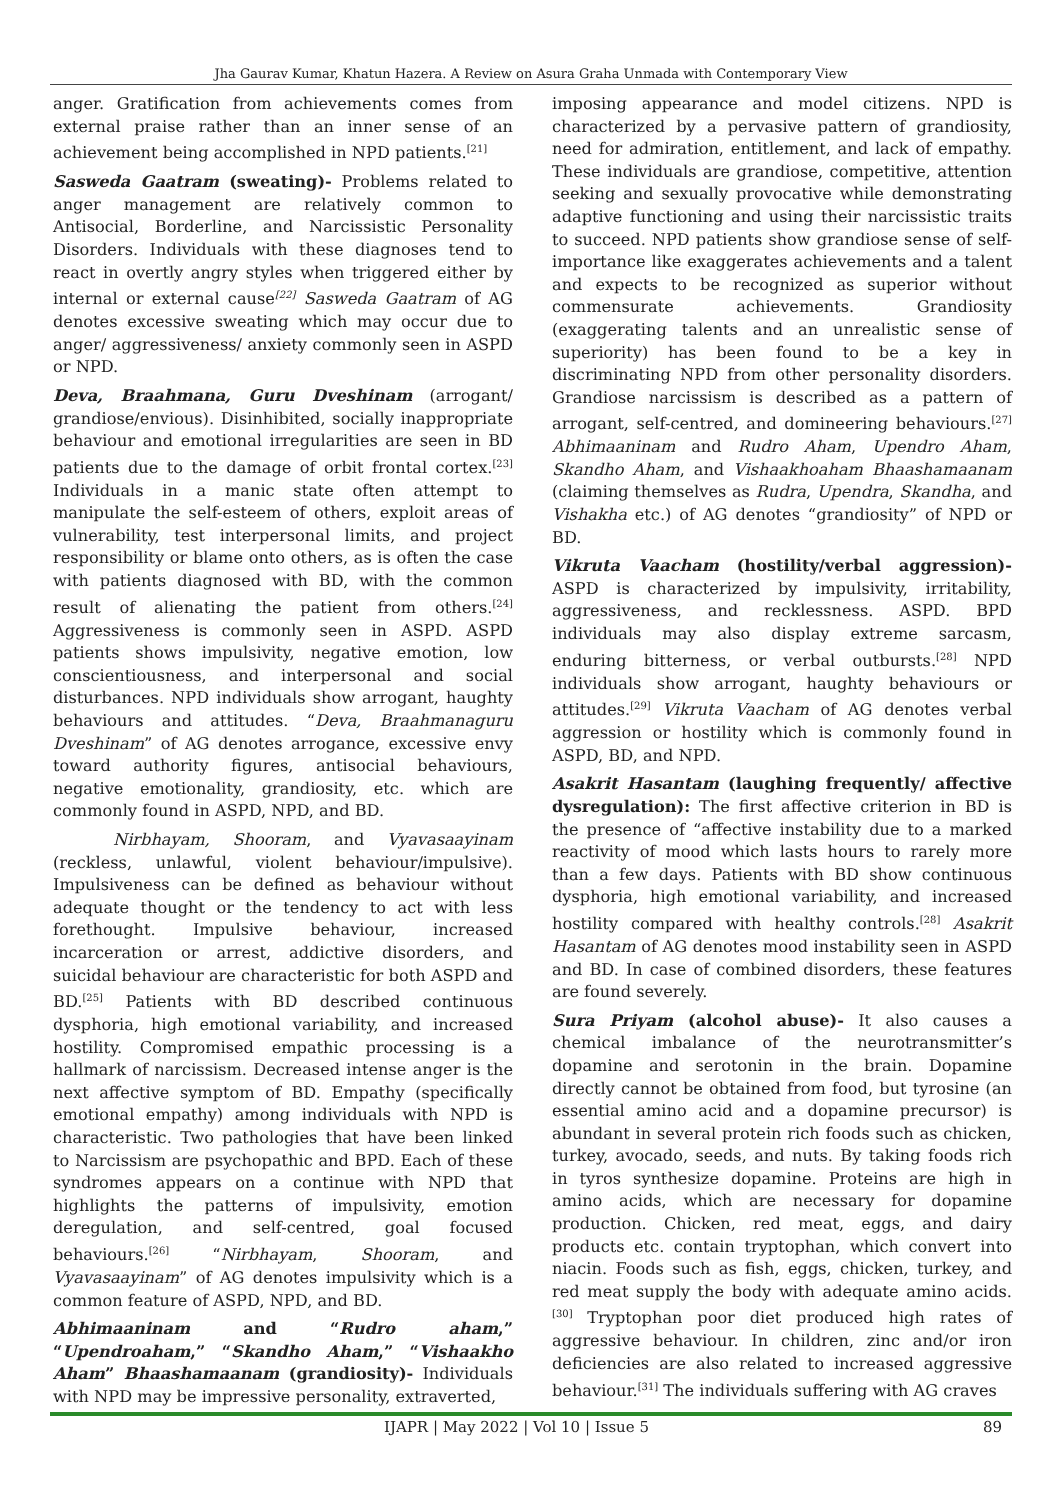Jha Gaurav Kumar, Khatun Hazera. A Review on Asura Graha Unmada with Contemporary View
anger. Gratification from achievements comes from external praise rather than an inner sense of an achievement being accomplished in NPD patients.<sup>[21]</sup>
Sasweda Gaatram (sweating)- Problems related to anger management are relatively common to Antisocial, Borderline, and Narcissistic Personality Disorders. Individuals with these diagnoses tend to react in overtly angry styles when triggered either by internal or external cause<sup>[22]</sup> Sasweda Gaatram of AG denotes excessive sweating which may occur due to anger/ aggressiveness/ anxiety commonly seen in ASPD or NPD.
Deva, Braahmana, Guru Dveshinam (arrogant/ grandiose/envious). Disinhibited, socially inappropriate behaviour and emotional irregularities are seen in BD patients due to the damage of orbit frontal cortex.<sup>[23]</sup> Individuals in a manic state often attempt to manipulate the self-esteem of others, exploit areas of vulnerability, test interpersonal limits, and project responsibility or blame onto others, as is often the case with patients diagnosed with BD, with the common result of alienating the patient from others.<sup>[24]</sup> Aggressiveness is commonly seen in ASPD. ASPD patients shows impulsivity, negative emotion, low conscientiousness, and interpersonal and social disturbances. NPD individuals show arrogant, haughty behaviours and attitudes. “Deva, Braahmanaguru Dveshinam” of AG denotes arrogance, excessive envy toward authority figures, antisocial behaviours, negative emotionality, grandiosity, etc. which are commonly found in ASPD, NPD, and BD.
Nirbhayam, Shooram, and Vyavasaayinam (reckless, unlawful, violent behaviour/impulsive). Impulsiveness can be defined as behaviour without adequate thought or the tendency to act with less forethought. Impulsive behaviour, increased incarceration or arrest, addictive disorders, and suicidal behaviour are characteristic for both ASPD and BD.<sup>[25]</sup> Patients with BD described continuous dysphoria, high emotional variability, and increased hostility. Compromised empathic processing is a hallmark of narcissism. Decreased intense anger is the next affective symptom of BD. Empathy (specifically emotional empathy) among individuals with NPD is characteristic. Two pathologies that have been linked to Narcissism are psychopathic and BPD. Each of these syndromes appears on a continue with NPD that highlights the patterns of impulsivity, emotion deregulation, and self-centred, goal focused behaviours.<sup>[26]</sup> “Nirbhayam, Shooram, and Vyavasaayinam” of AG denotes impulsivity which is a common feature of ASPD, NPD, and BD.
Abhimaaninam and “Rudro aham,” “Upendroaham,” “Skandho Aham,” “Vishaakho Aham” Bhaashamaanam (grandiosity)- Individuals with NPD may be impressive personality, extraverted,
imposing appearance and model citizens. NPD is characterized by a pervasive pattern of grandiosity, need for admiration, entitlement, and lack of empathy. These individuals are grandiose, competitive, attention seeking and sexually provocative while demonstrating adaptive functioning and using their narcissistic traits to succeed. NPD patients show grandiose sense of self-importance like exaggerates achievements and a talent and expects to be recognized as superior without commensurate achievements. Grandiosity (exaggerating talents and an unrealistic sense of superiority) has been found to be a key in discriminating NPD from other personality disorders. Grandiose narcissism is described as a pattern of arrogant, self-centred, and domineering behaviours.<sup>[27]</sup> Abhimaaninam and Rudro Aham, Upendro Aham, Skandho Aham, and Vishaakhoaham Bhaashamaanam (claiming themselves as Rudra, Upendra, Skandha, and Vishakha etc.) of AG denotes “grandiosity” of NPD or BD.
Vikruta Vaacham (hostility/verbal aggression)- ASPD is characterized by impulsivity, irritability, aggressiveness, and recklessness. ASPD. BPD individuals may also display extreme sarcasm, enduring bitterness, or verbal outbursts.<sup>[28]</sup> NPD individuals show arrogant, haughty behaviours or attitudes.<sup>[29]</sup> Vikruta Vaacham of AG denotes verbal aggression or hostility which is commonly found in ASPD, BD, and NPD.
Asakrit Hasantam (laughing frequently/ affective dysregulation): The first affective criterion in BD is the presence of “affective instability due to a marked reactivity of mood which lasts hours to rarely more than a few days. Patients with BD show continuous dysphoria, high emotional variability, and increased hostility compared with healthy controls.<sup>[28]</sup> Asakrit Hasantam of AG denotes mood instability seen in ASPD and BD. In case of combined disorders, these features are found severely.
Sura Priyam (alcohol abuse)- It also causes a chemical imbalance of the neurotransmitter’s dopamine and serotonin in the brain. Dopamine directly cannot be obtained from food, but tyrosine (an essential amino acid and a dopamine precursor) is abundant in several protein rich foods such as chicken, turkey, avocado, seeds, and nuts. By taking foods rich in tyros synthesize dopamine. Proteins are high in amino acids, which are necessary for dopamine production. Chicken, red meat, eggs, and dairy products etc. contain tryptophan, which convert into niacin. Foods such as fish, eggs, chicken, turkey, and red meat supply the body with adequate amino acids.<sup>[30]</sup> Tryptophan poor diet produced high rates of aggressive behaviour. In children, zinc and/or iron deficiencies are also related to increased aggressive behaviour.<sup>[31]</sup> The individuals suffering with AG craves
IJAPR | May 2022 | Vol 10 | Issue 5
89